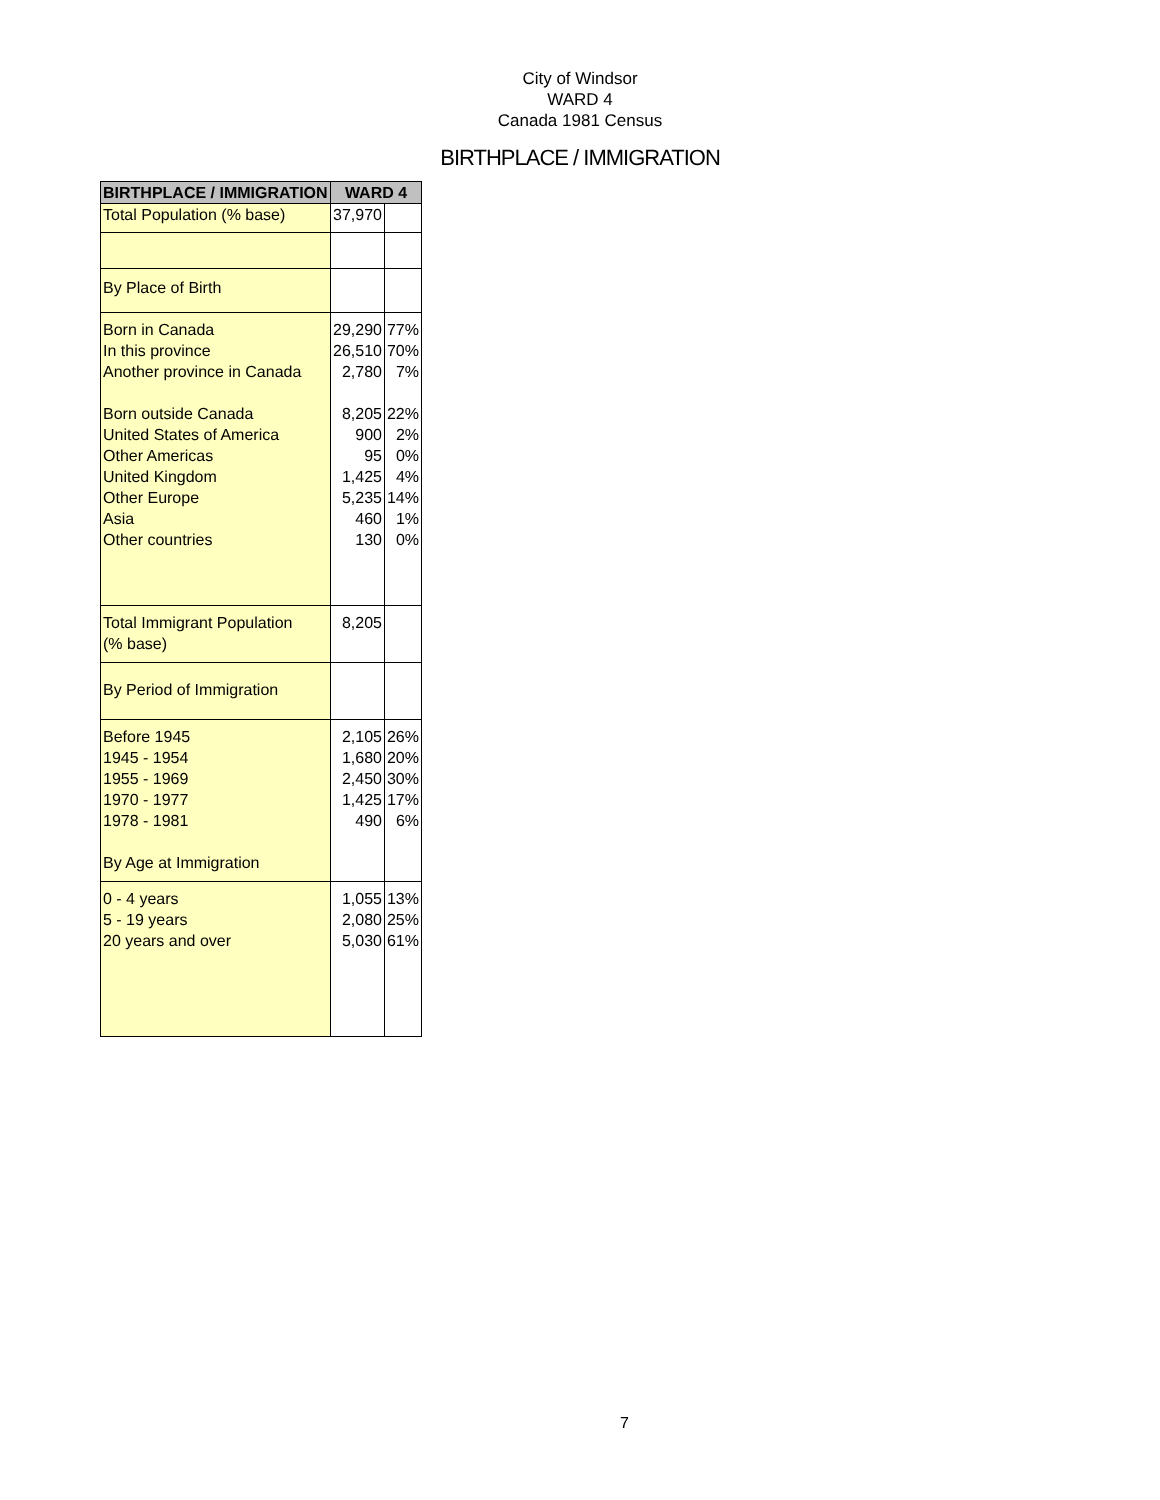City of Windsor
WARD 4
Canada 1981 Census
BIRTHPLACE / IMMIGRATION
| BIRTHPLACE / IMMIGRATION | WARD 4 | |
| --- | --- | --- |
| Total Population (% base) | 37,970 | |
| By Place of Birth | | |
| Born in Canada In this province Another province in Canada Born outside Canada United States of America Other Americas United Kingdom Other Europe Asia Other countries | 29,290 26,510 2,780 8,205 900 95 1,425 5,235 460 130 | 77% 70% 7% 22% 2% 0% 4% 14% 1% 0% |
| Total Immigrant Population (% base) | 8,205 | |
| By Period of Immigration | | |
| Before 1945 1945 - 1954 1955 - 1969 1970 - 1977 1978 - 1981 By Age at Immigration | 2,105 1,680 2,450 1,425 490 | 26% 20% 30% 17% 6% |
| 0 - 4 years 5 - 19 years 20 years and over | 1,055 2,080 5,030 | 13% 25% 61% |
7